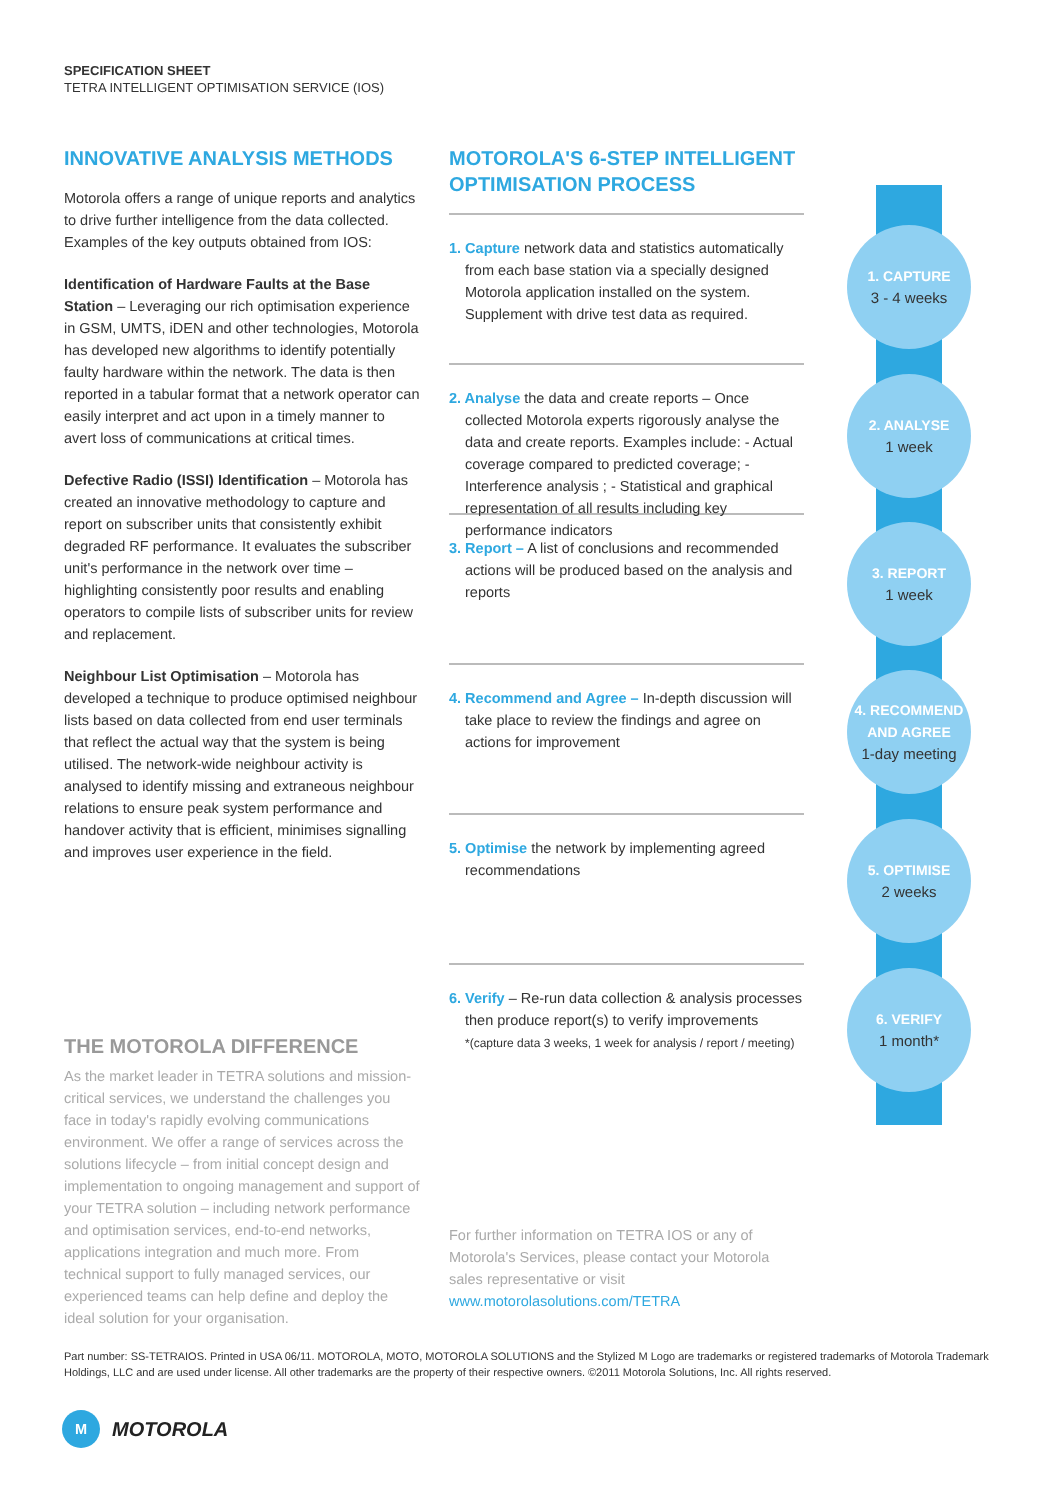SPECIFICATION SHEET
TETRA INTELLIGENT OPTIMISATION SERVICE (IOS)
INNOVATIVE ANALYSIS METHODS
Motorola offers a range of unique reports and analytics to drive further intelligence from the data collected. Examples of the key outputs obtained from IOS:
Identification of Hardware Faults at the Base Station – Leveraging our rich optimisation experience in GSM, UMTS, iDEN and other technologies, Motorola has developed new algorithms to identify potentially faulty hardware within the network. The data is then reported in a tabular format that a network operator can easily interpret and act upon in a timely manner to avert loss of communications at critical times.
Defective Radio (ISSI) Identification – Motorola has created an innovative methodology to capture and report on subscriber units that consistently exhibit degraded RF performance. It evaluates the subscriber unit's performance in the network over time – highlighting consistently poor results and enabling operators to compile lists of subscriber units for review and replacement.
Neighbour List Optimisation – Motorola has developed a technique to produce optimised neighbour lists based on data collected from end user terminals that reflect the actual way that the system is being utilised. The network-wide neighbour activity is analysed to identify missing and extraneous neighbour relations to ensure peak system performance and handover activity that is efficient, minimises signalling and improves user experience in the field.
THE MOTOROLA DIFFERENCE
As the market leader in TETRA solutions and mission-critical services, we understand the challenges you face in today's rapidly evolving communications environment. We offer a range of services across the solutions lifecycle – from initial concept design and implementation to ongoing management and support of your TETRA solution – including network performance and optimisation services, end-to-end networks, applications integration and much more. From technical support to fully managed services, our experienced teams can help define and deploy the ideal solution for your organisation.
MOTOROLA'S 6-STEP INTELLIGENT OPTIMISATION PROCESS
1. Capture network data and statistics automatically from each base station via a specially designed Motorola application installed on the system. Supplement with drive test data as required.
2. Analyse the data and create reports – Once collected Motorola experts rigorously analyse the data and create reports. Examples include: - Actual coverage compared to predicted coverage; - Interference analysis ; - Statistical and graphical representation of all results including key performance indicators
3. Report – A list of conclusions and recommended actions will be produced based on the analysis and reports
4. Recommend and Agree – In-depth discussion will take place to review the findings and agree on actions for improvement
5. Optimise the network by implementing agreed recommendations
6. Verify – Re-run data collection & analysis processes then produce report(s) to verify improvements
*(capture data 3 weeks, 1 week for analysis / report / meeting)
For further information on TETRA IOS or any of Motorola's Services, please contact your Motorola sales representative or visit
www.motorolasolutions.com/TETRA
1. CAPTURE
3 - 4 weeks
2. ANALYSE
1 week
3. REPORT
1 week
4. RECOMMEND AND AGREE
1-day meeting
5. OPTIMISE
2 weeks
6. VERIFY
1 month*
Part number: SS-TETRAIOS. Printed in USA 06/11. MOTOROLA, MOTO, MOTOROLA SOLUTIONS and the Stylized M Logo are trademarks or registered trademarks of Motorola Trademark Holdings, LLC and are used under license. All other trademarks are the property of their respective owners. ©2011 Motorola Solutions, Inc. All rights reserved.
M
MOTOROLA